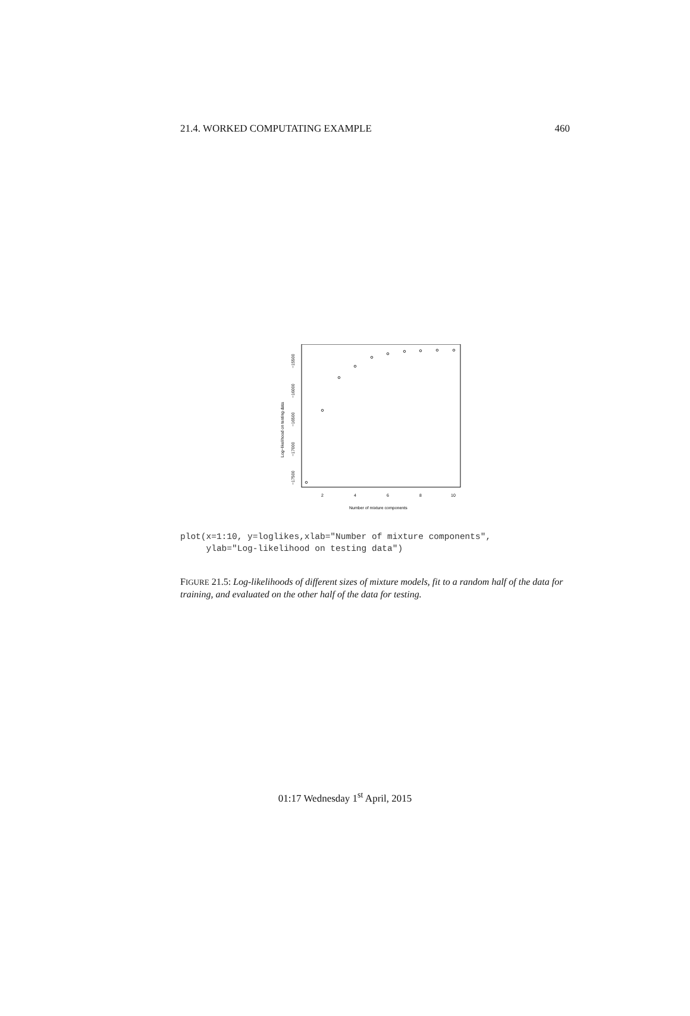21.4. WORKED COMPUTATING EXAMPLE 460
2
4
6
8
10
Number of mixture components
−17500
−17000
−16500
−16000
−15500
Log−likelihood on testing data
plot(x=1:10, y=loglikes,xlab="Number of mixture components", ylab="Log-likelihood on testing data")
FIGURE 21.5: Log-likelihoods of different sizes of mixture models, fit to a random half of the data for training, and evaluated on the other half of the data for testing.
01:17 Wednesday 1<sup>st</sup> April, 2015